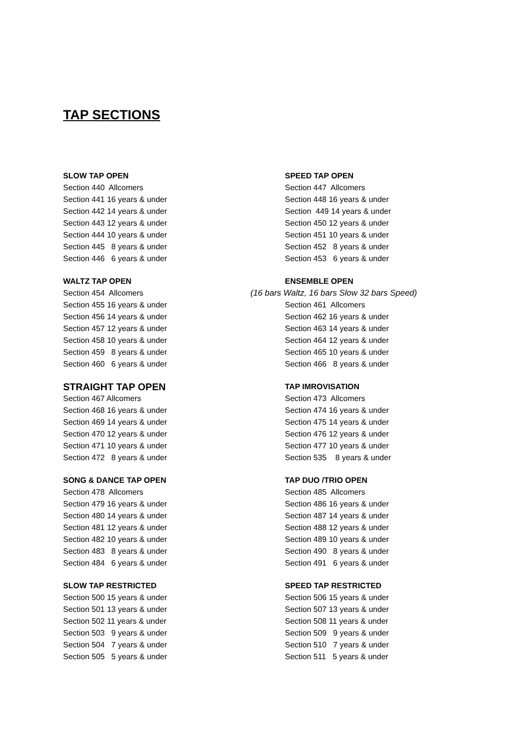TAP SECTIONS
SLOW TAP OPEN
Section 440 Allcomers Section 441 16 years & under Section 442 14 years & under Section 443 12 years & under Section 444 10 years & under Section 445 8 years & under Section 446 6 years & under
SPEED TAP OPEN
Section 447 Allcomers Section 448 16 years & under Section 449 14 years & under Section 450 12 years & under Section 451 10 years & under Section 452 8 years & under Section 453 6 years & under
WALTZ TAP OPEN
Section 454 Allcomers Section 455 16 years & under Section 456 14 years & under Section 457 12 years & under Section 458 10 years & under Section 459 8 years & under Section 460 6 years & under
ENSEMBLE OPEN
(16 bars Waltz, 16 bars Slow 32 bars Speed) Section 461 Allcomers Section 462 16 years & under Section 463 14 years & under Section 464 12 years & under Section 465 10 years & under Section 466 8 years & under
STRAIGHT TAP OPEN
Section 467 Allcomers Section 468 16 years & under Section 469 14 years & under Section 470 12 years & under Section 471 10 years & under Section 472 8 years & under
TAP IMROVISATION
Section 473 Allcomers Section 474 16 years & under Section 475 14 years & under Section 476 12 years & under Section 477 10 years & under Section 535 8 years & under
SONG & DANCE TAP OPEN
Section 478 Allcomers Section 479 16 years & under Section 480 14 years & under Section 481 12 years & under Section 482 10 years & under Section 483 8 years & under Section 484 6 years & under
TAP DUO /TRIO OPEN
Section 485 Allcomers Section 486 16 years & under Section 487 14 years & under Section 488 12 years & under Section 489 10 years & under Section 490 8 years & under Section 491 6 years & under
SLOW TAP RESTRICTED
Section 500 15 years & under Section 501 13 years & under Section 502 11 years & under Section 503 9 years & under Section 504 7 years & under Section 505 5 years & under
SPEED TAP RESTRICTED
Section 506 15 years & under Section 507 13 years & under Section 508 11 years & under Section 509 9 years & under Section 510 7 years & under Section 511 5 years & under